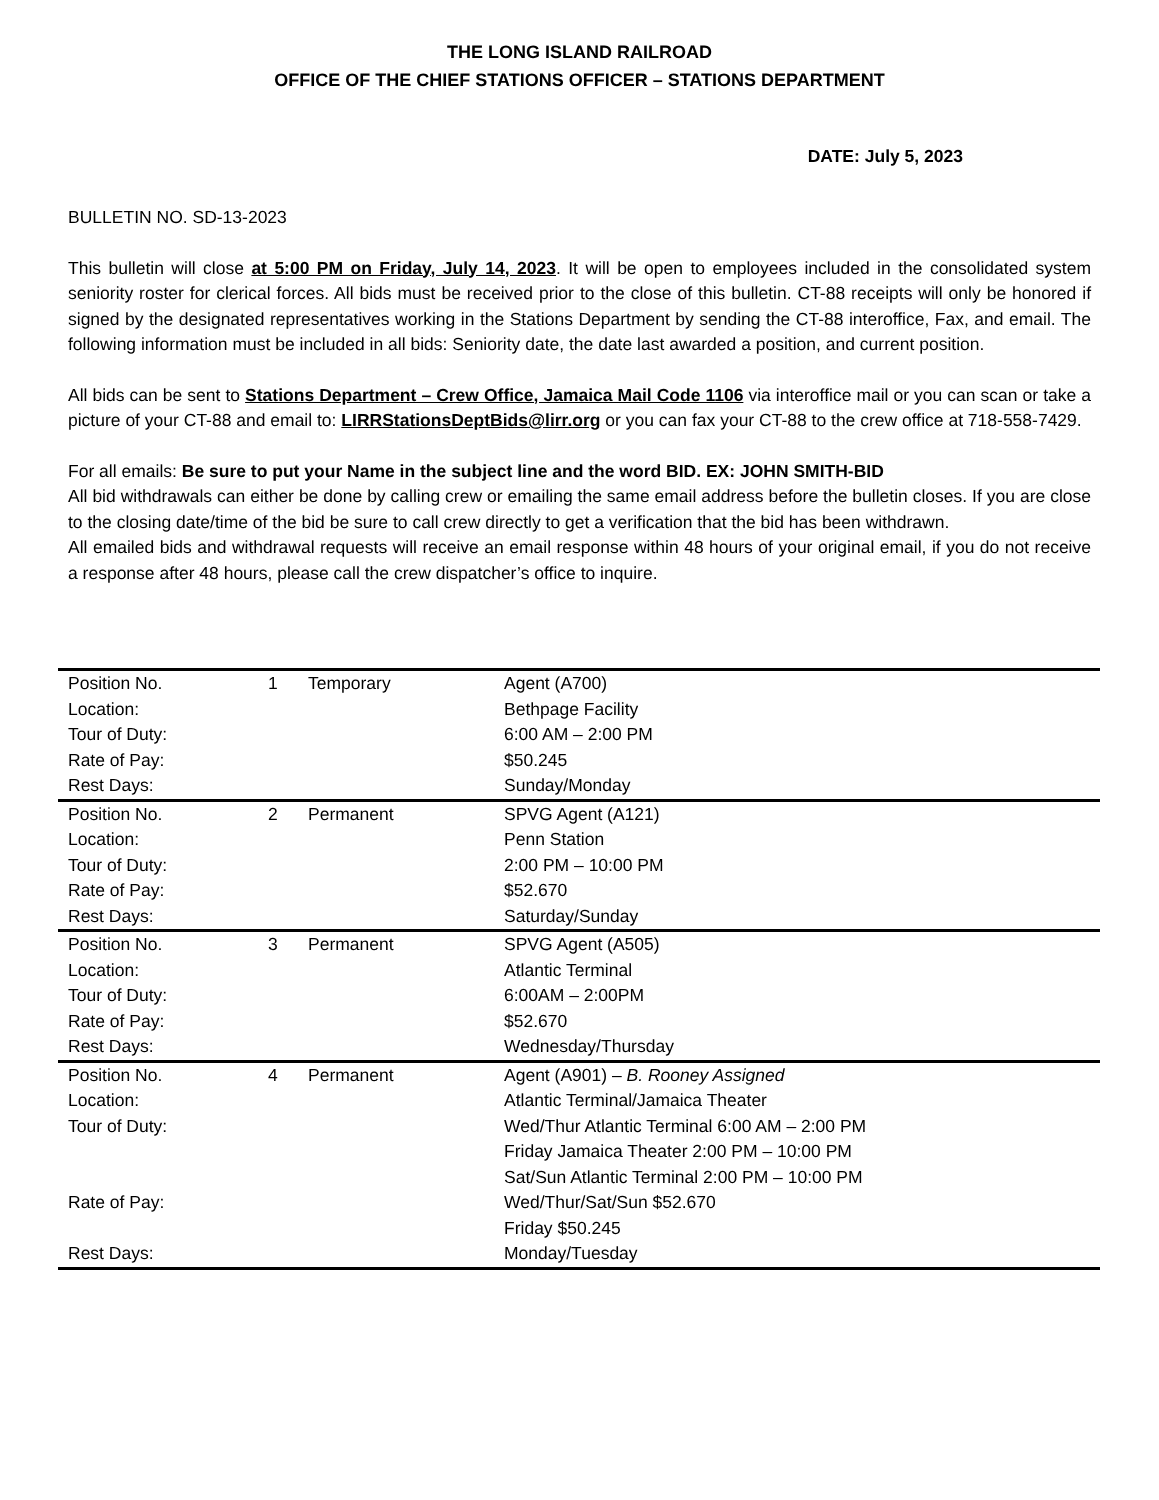THE LONG ISLAND RAILROAD
OFFICE OF THE CHIEF STATIONS OFFICER – STATIONS DEPARTMENT
DATE: July 5, 2023
BULLETIN NO. SD-13-2023
This bulletin will close at 5:00 PM on Friday, July 14, 2023. It will be open to employees included in the consolidated system seniority roster for clerical forces. All bids must be received prior to the close of this bulletin. CT-88 receipts will only be honored if signed by the designated representatives working in the Stations Department by sending the CT-88 interoffice, Fax, and email. The following information must be included in all bids: Seniority date, the date last awarded a position, and current position.
All bids can be sent to Stations Department – Crew Office, Jamaica Mail Code 1106 via interoffice mail or you can scan or take a picture of your CT-88 and email to: LIRRStationsDeptBids@lirr.org or you can fax your CT-88 to the crew office at 718-558-7429.
For all emails: Be sure to put your Name in the subject line and the word BID. EX: JOHN SMITH-BID
All bid withdrawals can either be done by calling crew or emailing the same email address before the bulletin closes. If you are close to the closing date/time of the bid be sure to call crew directly to get a verification that the bid has been withdrawn.
All emailed bids and withdrawal requests will receive an email response within 48 hours of your original email, if you do not receive a response after 48 hours, please call the crew dispatcher’s office to inquire.
| Position No. | 1 | Temporary | Agent (A700) |
| Location: | | | Bethpage Facility |
| Tour of Duty: | | | 6:00 AM – 2:00 PM |
| Rate of Pay: | | | $50.245 |
| Rest Days: | | | Sunday/Monday |
| Position No. | 2 | Permanent | SPVG Agent (A121) |
| Location: | | | Penn Station |
| Tour of Duty: | | | 2:00 PM – 10:00 PM |
| Rate of Pay: | | | $52.670 |
| Rest Days: | | | Saturday/Sunday |
| Position No. | 3 | Permanent | SPVG Agent (A505) |
| Location: | | | Atlantic Terminal |
| Tour of Duty: | | | 6:00AM – 2:00PM |
| Rate of Pay: | | | $52.670 |
| Rest Days: | | | Wednesday/Thursday |
| Position No. | 4 | Permanent | Agent (A901) – B. Rooney Assigned |
| Location: | | | Atlantic Terminal/Jamaica Theater |
| Tour of Duty: | | | Wed/Thur Atlantic Terminal 6:00 AM – 2:00 PM Friday Jamaica Theater 2:00 PM – 10:00 PM Sat/Sun Atlantic Terminal 2:00 PM – 10:00 PM |
| Rate of Pay: | | | Wed/Thur/Sat/Sun $52.670 Friday $50.245 |
| Rest Days: | | | Monday/Tuesday |